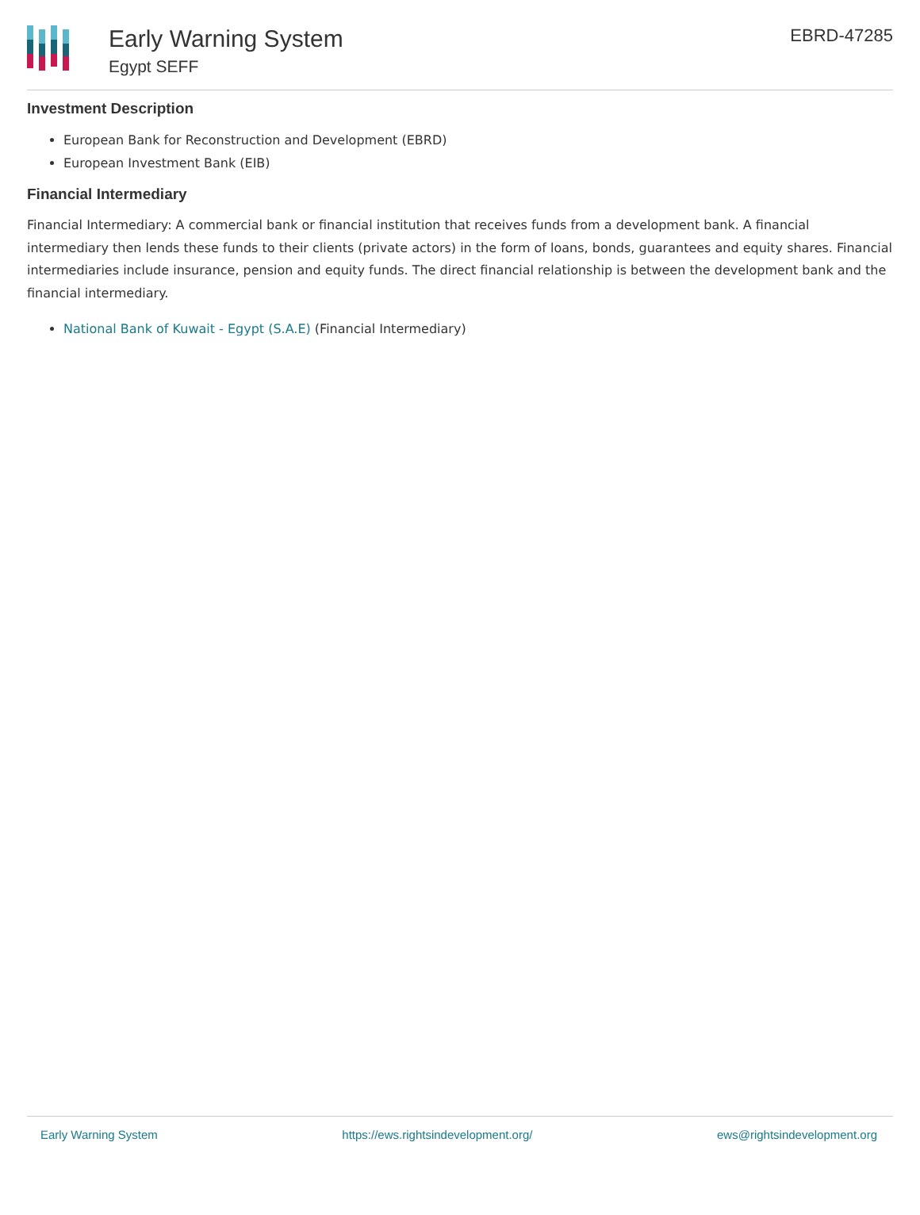Early Warning System
Egypt SEFF
EBRD-47285
Investment Description
European Bank for Reconstruction and Development (EBRD)
European Investment Bank (EIB)
Financial Intermediary
Financial Intermediary: A commercial bank or financial institution that receives funds from a development bank. A financial intermediary then lends these funds to their clients (private actors) in the form of loans, bonds, guarantees and equity shares. Financial intermediaries include insurance, pension and equity funds. The direct financial relationship is between the development bank and the financial intermediary.
National Bank of Kuwait - Egypt (S.A.E) (Financial Intermediary)
Early Warning System https://ews.rightsindevelopment.org/ ews@rightsindevelopment.org